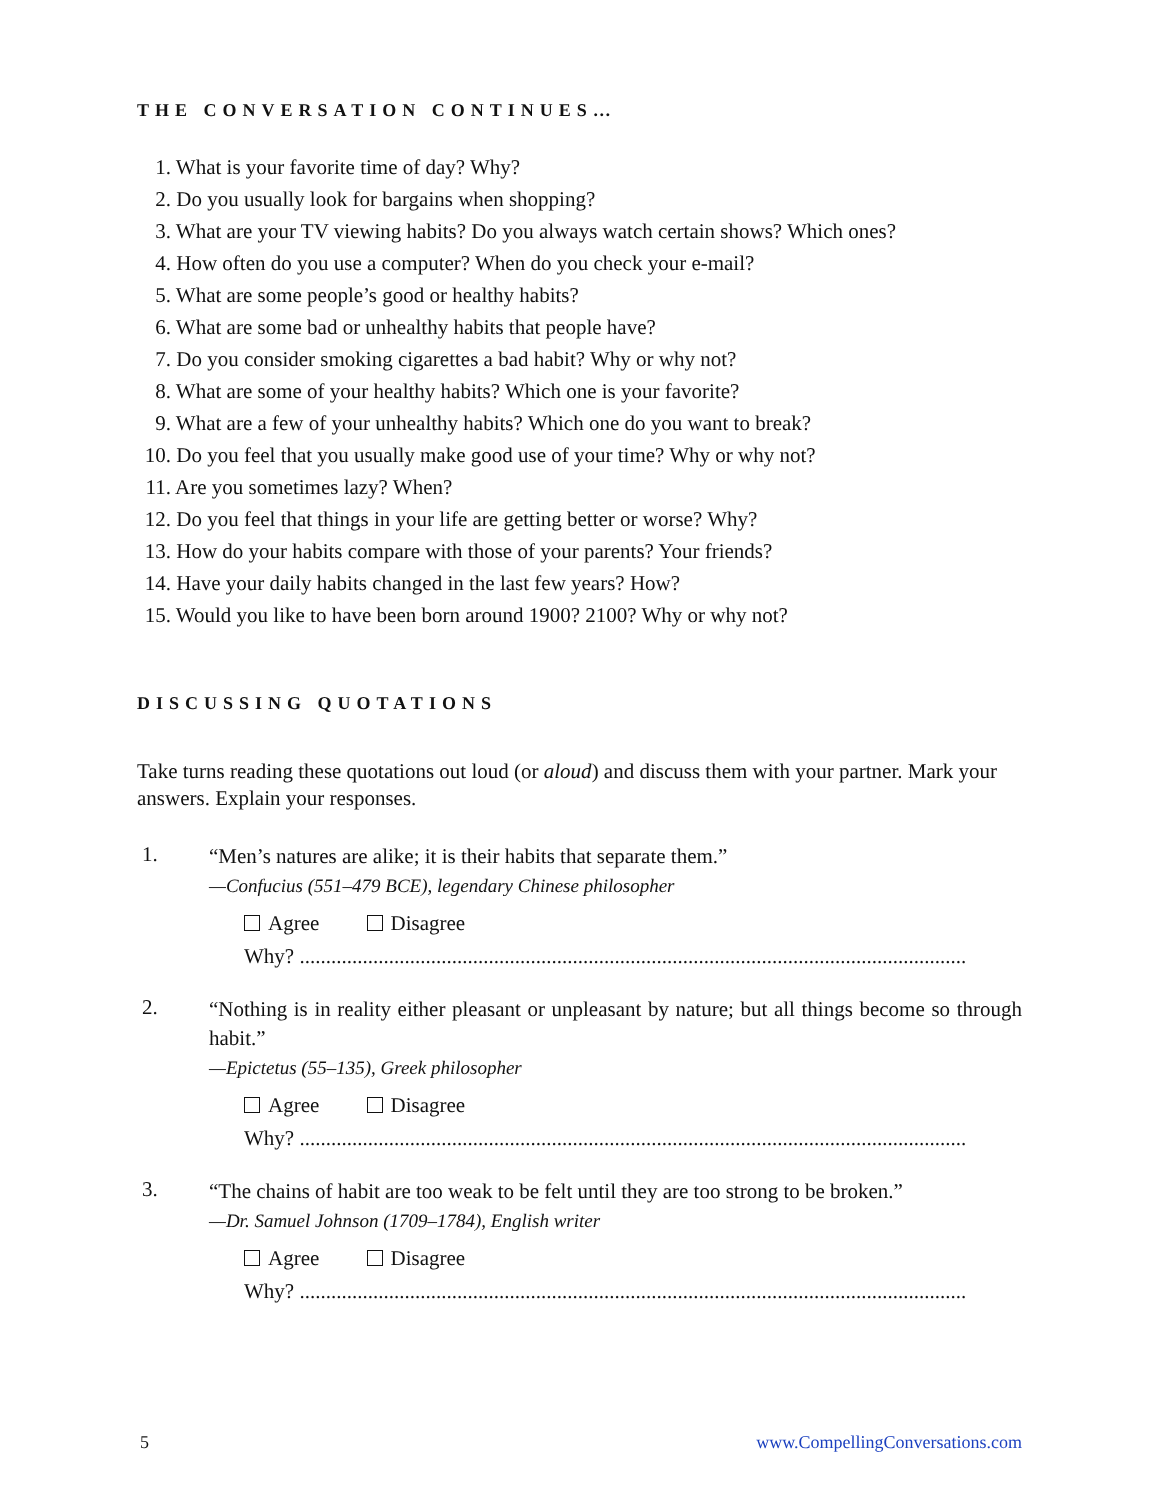THE CONVERSATION CONTINUES…
1. What is your favorite time of day? Why?
2. Do you usually look for bargains when shopping?
3. What are your TV viewing habits? Do you always watch certain shows? Which ones?
4. How often do you use a computer? When do you check your e-mail?
5. What are some people’s good or healthy habits?
6. What are some bad or unhealthy habits that people have?
7. Do you consider smoking cigarettes a bad habit? Why or why not?
8. What are some of your healthy habits? Which one is your favorite?
9. What are a few of your unhealthy habits? Which one do you want to break?
10. Do you feel that you usually make good use of your time? Why or why not?
11. Are you sometimes lazy? When?
12. Do you feel that things in your life are getting better or worse? Why?
13. How do your habits compare with those of your parents? Your friends?
14. Have your daily habits changed in the last few years? How?
15. Would you like to have been born around 1900? 2100? Why or why not?
DISCUSSING QUOTATIONS
Take turns reading these quotations out loud (or aloud) and discuss them with your partner. Mark your answers. Explain your responses.
1.
“Men’s natures are alike; it is their habits that separate them.”
—Confucius (551–479 BCE), legendary Chinese philosopher
Agree Disagree
Why? ...............................................................................................................................
2.
“Nothing is in reality either pleasant or unpleasant by nature; but all things become so through habit.”
—Epictetus (55–135), Greek philosopher
Agree Disagree
Why? ...............................................................................................................................
3.
“The chains of habit are too weak to be felt until they are too strong to be broken.”
—Dr. Samuel Johnson (1709–1784), English writer
Agree Disagree
Why? ...............................................................................................................................
5 www.CompellingConversations.com